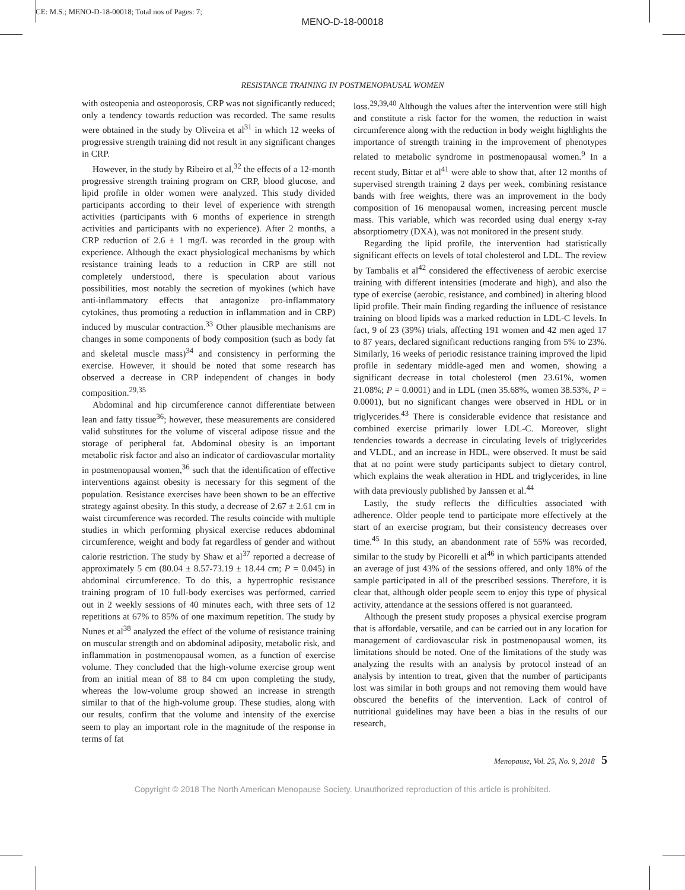CE: M.S.; MENO-D-18-00018; Total nos of Pages: 7;
MENO-D-18-00018
RESISTANCE TRAINING IN POSTMENOPAUSAL WOMEN
with osteopenia and osteoporosis, CRP was not significantly reduced; only a tendency towards reduction was recorded. The same results were obtained in the study by Oliveira et al<sup>31</sup> in which 12 weeks of progressive strength training did not result in any significant changes in CRP.
However, in the study by Ribeiro et al,<sup>32</sup> the effects of a 12-month progressive strength training program on CRP, blood glucose, and lipid profile in older women were analyzed. This study divided participants according to their level of experience with strength activities (participants with 6 months of experience in strength activities and participants with no experience). After 2 months, a CRP reduction of 2.6 ± 1 mg/L was recorded in the group with experience. Although the exact physiological mechanisms by which resistance training leads to a reduction in CRP are still not completely understood, there is speculation about various possibilities, most notably the secretion of myokines (which have anti-inflammatory effects that antagonize pro-inflammatory cytokines, thus promoting a reduction in inflammation and in CRP) induced by muscular contraction.<sup>33</sup> Other plausible mechanisms are changes in some components of body composition (such as body fat and skeletal muscle mass)<sup>34</sup> and consistency in performing the exercise. However, it should be noted that some research has observed a decrease in CRP independent of changes in body composition.<sup>29,35</sup>
Abdominal and hip circumference cannot differentiate between lean and fatty tissue<sup>36</sup>; however, these measurements are considered valid substitutes for the volume of visceral adipose tissue and the storage of peripheral fat. Abdominal obesity is an important metabolic risk factor and also an indicator of cardiovascular mortality in postmenopausal women,<sup>36</sup> such that the identification of effective interventions against obesity is necessary for this segment of the population. Resistance exercises have been shown to be an effective strategy against obesity. In this study, a decrease of 2.67 ± 2.61 cm in waist circumference was recorded. The results coincide with multiple studies in which performing physical exercise reduces abdominal circumference, weight and body fat regardless of gender and without calorie restriction. The study by Shaw et al<sup>37</sup> reported a decrease of approximately 5 cm (80.04 ± 8.57-73.19 ± 18.44 cm; P = 0.045) in abdominal circumference. To do this, a hypertrophic resistance training program of 10 full-body exercises was performed, carried out in 2 weekly sessions of 40 minutes each, with three sets of 12 repetitions at 67% to 85% of one maximum repetition. The study by Nunes et al<sup>38</sup> analyzed the effect of the volume of resistance training on muscular strength and on abdominal adiposity, metabolic risk, and inflammation in postmenopausal women, as a function of exercise volume. They concluded that the high-volume exercise group went from an initial mean of 88 to 84 cm upon completing the study, whereas the low-volume group showed an increase in strength similar to that of the high-volume group. These studies, along with our results, confirm that the volume and intensity of the exercise seem to play an important role in the magnitude of the response in terms of fat
loss.<sup>29,39,40</sup> Although the values after the intervention were still high and constitute a risk factor for the women, the reduction in waist circumference along with the reduction in body weight highlights the importance of strength training in the improvement of phenotypes related to metabolic syndrome in postmenopausal women.<sup>9</sup> In a recent study, Bittar et al<sup>41</sup> were able to show that, after 12 months of supervised strength training 2 days per week, combining resistance bands with free weights, there was an improvement in the body composition of 16 menopausal women, increasing percent muscle mass. This variable, which was recorded using dual energy x-ray absorptiometry (DXA), was not monitored in the present study.
Regarding the lipid profile, the intervention had statistically significant effects on levels of total cholesterol and LDL. The review by Tambalis et al<sup>42</sup> considered the effectiveness of aerobic exercise training with different intensities (moderate and high), and also the type of exercise (aerobic, resistance, and combined) in altering blood lipid profile. Their main finding regarding the influence of resistance training on blood lipids was a marked reduction in LDL-C levels. In fact, 9 of 23 (39%) trials, affecting 191 women and 42 men aged 17 to 87 years, declared significant reductions ranging from 5% to 23%. Similarly, 16 weeks of periodic resistance training improved the lipid profile in sedentary middle-aged men and women, showing a significant decrease in total cholesterol (men 23.61%, women 21.08%; P = 0.0001) and in LDL (men 35.68%, women 38.53%, P = 0.0001), but no significant changes were observed in HDL or in triglycerides.<sup>43</sup> There is considerable evidence that resistance and combined exercise primarily lower LDL-C. Moreover, slight tendencies towards a decrease in circulating levels of triglycerides and VLDL, and an increase in HDL, were observed. It must be said that at no point were study participants subject to dietary control, which explains the weak alteration in HDL and triglycerides, in line with data previously published by Janssen et al.<sup>44</sup>
Lastly, the study reflects the difficulties associated with adherence. Older people tend to participate more effectively at the start of an exercise program, but their consistency decreases over time.<sup>45</sup> In this study, an abandonment rate of 55% was recorded, similar to the study by Picorelli et al<sup>46</sup> in which participants attended an average of just 43% of the sessions offered, and only 18% of the sample participated in all of the prescribed sessions. Therefore, it is clear that, although older people seem to enjoy this type of physical activity, attendance at the sessions offered is not guaranteed.
Although the present study proposes a physical exercise program that is affordable, versatile, and can be carried out in any location for management of cardiovascular risk in postmenopausal women, its limitations should be noted. One of the limitations of the study was analyzing the results with an analysis by protocol instead of an analysis by intention to treat, given that the number of participants lost was similar in both groups and not removing them would have obscured the benefits of the intervention. Lack of control of nutritional guidelines may have been a bias in the results of our research,
Menopause, Vol. 25, No. 9, 2018 5
Copyright © 2018 The North American Menopause Society. Unauthorized reproduction of this article is prohibited.